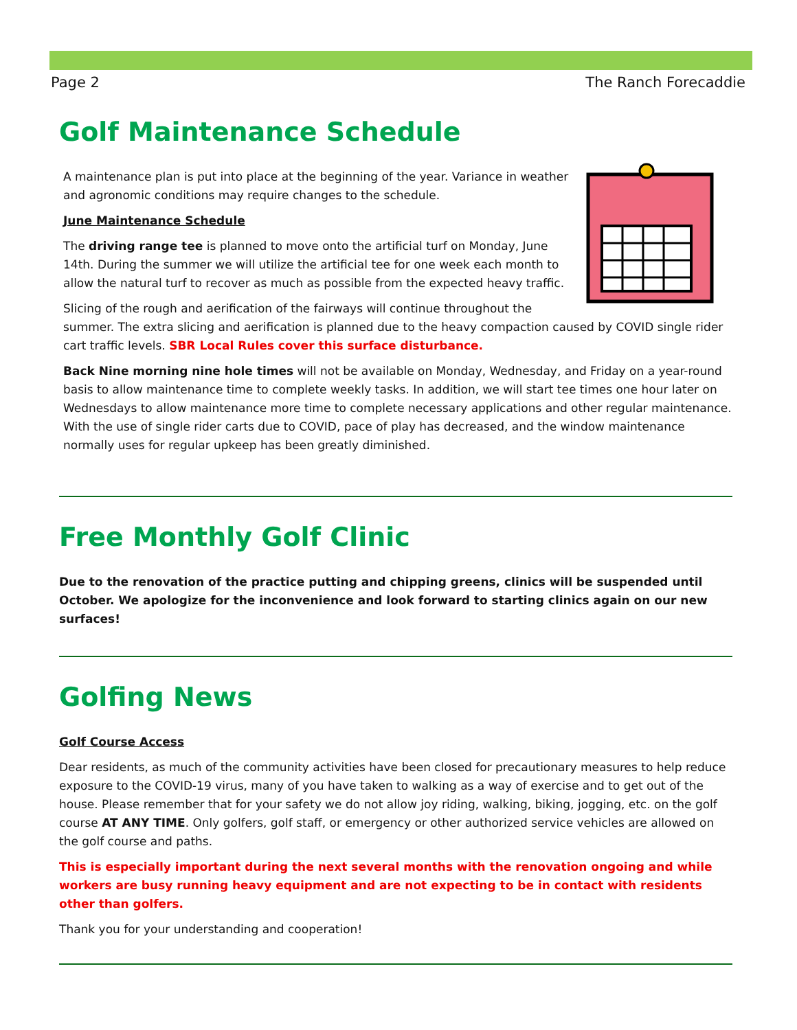Page 2 The Ranch Forecaddie
Golf Maintenance Schedule
A maintenance plan is put into place at the beginning of the year. Variance in weather and agronomic conditions may require changes to the schedule.
June Maintenance Schedule
The driving range tee is planned to move onto the artificial turf on Monday, June 14th. During the summer we will utilize the artificial tee for one week each month to allow the natural turf to recover as much as possible from the expected heavy traffic.
Slicing of the rough and aerification of the fairways will continue throughout the summer. The extra slicing and aerification is planned due to the heavy compaction caused by COVID single rider cart traffic levels. SBR Local Rules cover this surface disturbance.
Back Nine morning nine hole times will not be available on Monday, Wednesday, and Friday on a year-round basis to allow maintenance time to complete weekly tasks. In addition, we will start tee times one hour later on Wednesdays to allow maintenance more time to complete necessary applications and other regular maintenance. With the use of single rider carts due to COVID, pace of play has decreased, and the window maintenance normally uses for regular upkeep has been greatly diminished.
Free Monthly Golf Clinic
Due to the renovation of the practice putting and chipping greens, clinics will be suspended until October. We apologize for the inconvenience and look forward to starting clinics again on our new surfaces!
Golfing News
Golf Course Access
Dear residents, as much of the community activities have been closed for precautionary measures to help reduce exposure to the COVID-19 virus, many of you have taken to walking as a way of exercise and to get out of the house. Please remember that for your safety we do not allow joy riding, walking, biking, jogging, etc. on the golf course AT ANY TIME. Only golfers, golf staff, or emergency or other authorized service vehicles are allowed on the golf course and paths.
This is especially important during the next several months with the renovation ongoing and while workers are busy running heavy equipment and are not expecting to be in contact with residents other than golfers.
Thank you for your understanding and cooperation!